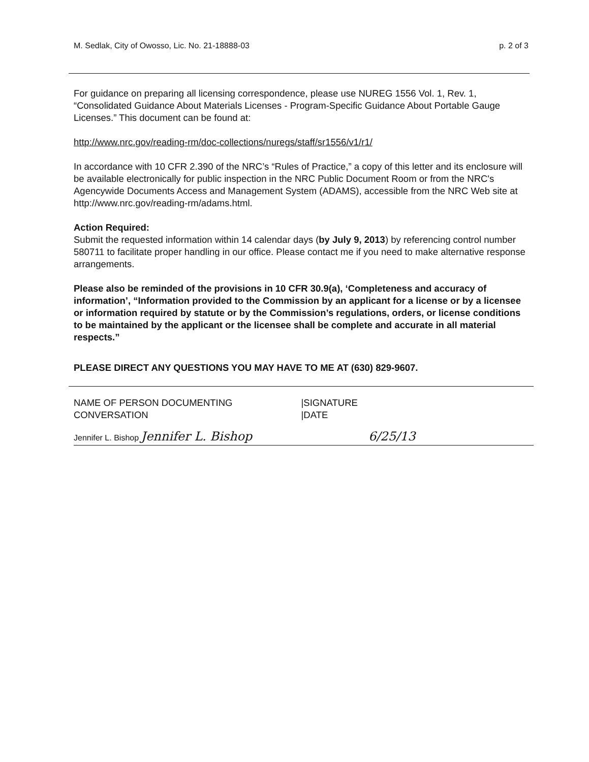M. Sedlak, City of Owosso, Lic. No. 21-18888-03 p. 2 of 3
For guidance on preparing all licensing correspondence, please use NUREG 1556 Vol. 1, Rev. 1, “Consolidated Guidance About Materials Licenses - Program-Specific Guidance About Portable Gauge Licenses.” This document can be found at:
http://www.nrc.gov/reading-rm/doc-collections/nuregs/staff/sr1556/v1/r1/
In accordance with 10 CFR 2.390 of the NRC’s “Rules of Practice,” a copy of this letter and its enclosure will be available electronically for public inspection in the NRC Public Document Room or from the NRC's Agencywide Documents Access and Management System (ADAMS), accessible from the NRC Web site at http://www.nrc.gov/reading-rm/adams.html.
Action Required:
Submit the requested information within 14 calendar days (by July 9, 2013) by referencing control number 580711 to facilitate proper handling in our office. Please contact me if you need to make alternative response arrangements.
Please also be reminded of the provisions in 10 CFR 30.9(a), ‘Completeness and accuracy of information’, “Information provided to the Commission by an applicant for a license or by a licensee or information required by statute or by the Commission’s regulations, orders, or license conditions to be maintained by the applicant or the licensee shall be complete and accurate in all material respects.”
PLEASE DIRECT ANY QUESTIONS YOU MAY HAVE TO ME AT (630) 829-9607.
NAME OF PERSON DOCUMENTING
CONVERSATION
|SIGNATURE
|DATE
Jennifer L. Bishop Jennifer L. Bishop 6/25/13